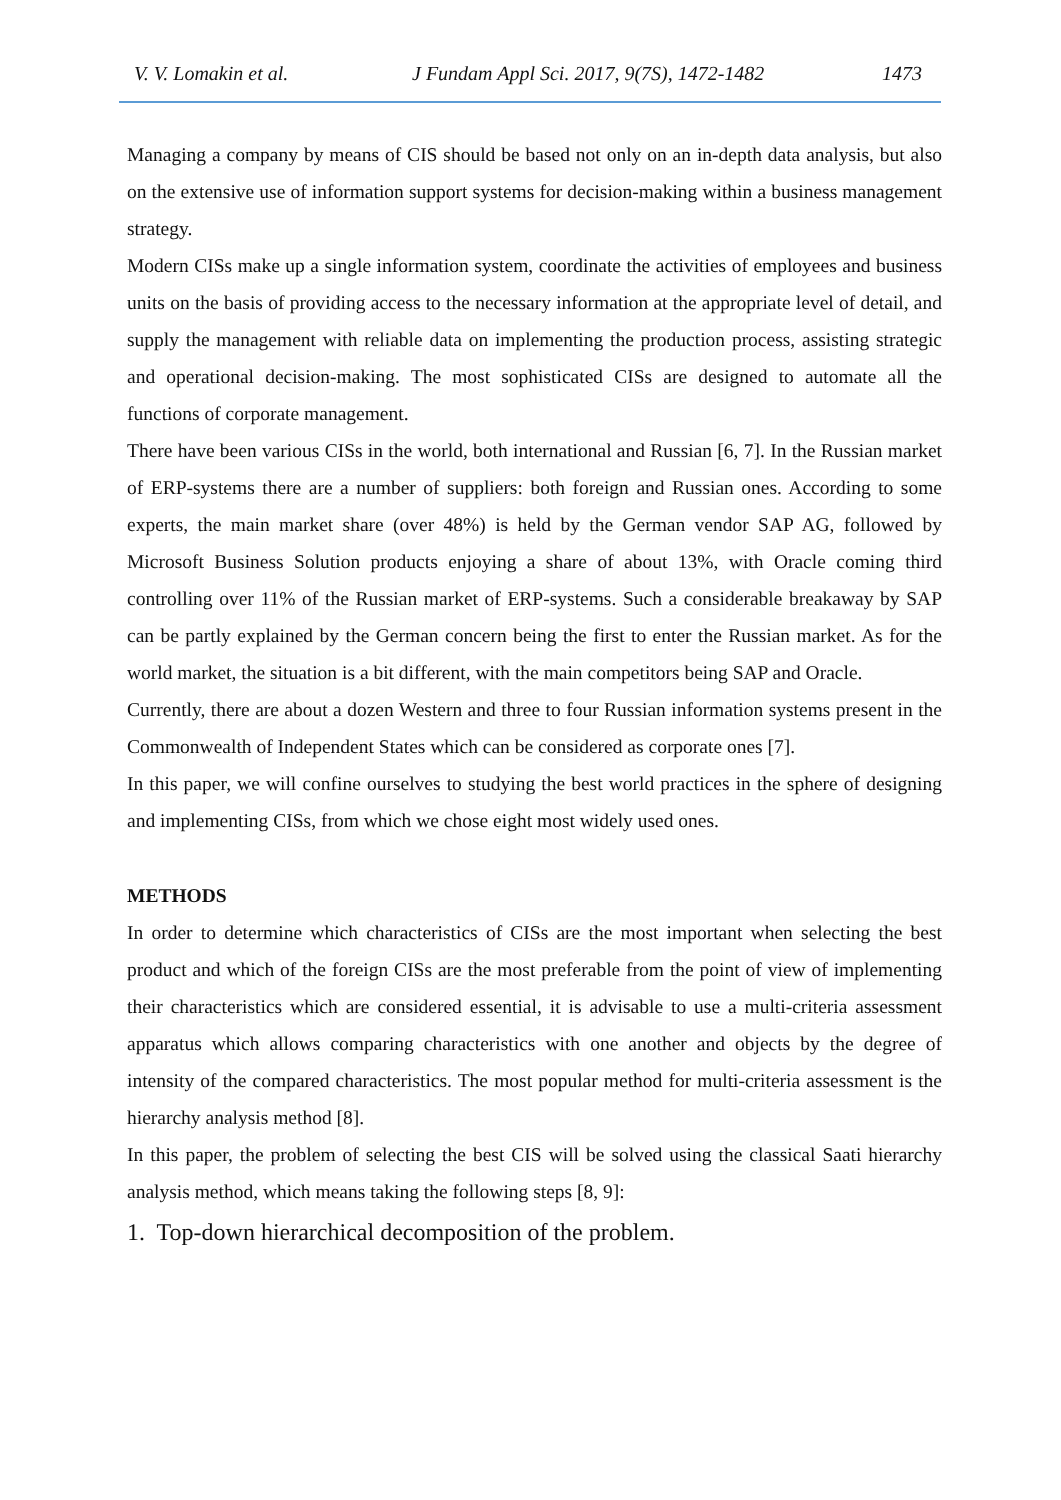V. V. Lomakin et al. J Fundam Appl Sci. 2017, 9(7S), 1472-1482 1473
Managing a company by means of CIS should be based not only on an in-depth data analysis, but also on the extensive use of information support systems for decision-making within a business management strategy.
Modern CISs make up a single information system, coordinate the activities of employees and business units on the basis of providing access to the necessary information at the appropriate level of detail, and supply the management with reliable data on implementing the production process, assisting strategic and operational decision-making. The most sophisticated CISs are designed to automate all the functions of corporate management.
There have been various CISs in the world, both international and Russian [6, 7]. In the Russian market of ERP-systems there are a number of suppliers: both foreign and Russian ones. According to some experts, the main market share (over 48%) is held by the German vendor SAP AG, followed by Microsoft Business Solution products enjoying a share of about 13%, with Oracle coming third controlling over 11% of the Russian market of ERP-systems. Such a considerable breakaway by SAP can be partly explained by the German concern being the first to enter the Russian market. As for the world market, the situation is a bit different, with the main competitors being SAP and Oracle.
Currently, there are about a dozen Western and three to four Russian information systems present in the Commonwealth of Independent States which can be considered as corporate ones [7].
In this paper, we will confine ourselves to studying the best world practices in the sphere of designing and implementing CISs, from which we chose eight most widely used ones.
METHODS
In order to determine which characteristics of CISs are the most important when selecting the best product and which of the foreign CISs are the most preferable from the point of view of implementing their characteristics which are considered essential, it is advisable to use a multi-criteria assessment apparatus which allows comparing characteristics with one another and objects by the degree of intensity of the compared characteristics. The most popular method for multi-criteria assessment is the hierarchy analysis method [8].
In this paper, the problem of selecting the best CIS will be solved using the classical Saati hierarchy analysis method, which means taking the following steps [8, 9]:
1. Top-down hierarchical decomposition of the problem.